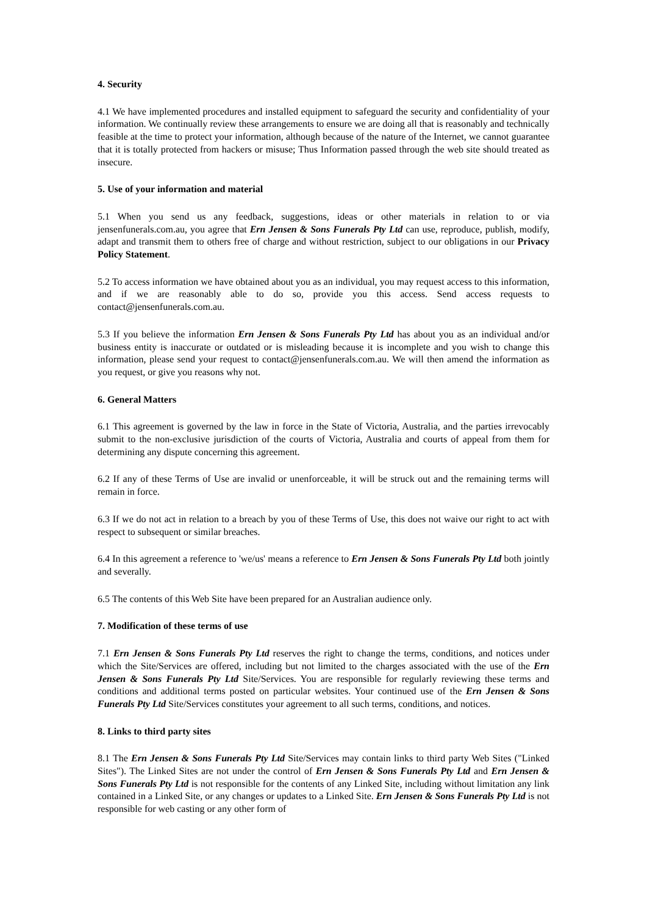4. Security
4.1 We have implemented procedures and installed equipment to safeguard the security and confidentiality of your information. We continually review these arrangements to ensure we are doing all that is reasonably and technically feasible at the time to protect your information, although because of the nature of the Internet, we cannot guarantee that it is totally protected from hackers or misuse; Thus Information passed through the web site should treated as insecure.
5. Use of your information and material
5.1 When you send us any feedback, suggestions, ideas or other materials in relation to or via jensenfunerals.com.au, you agree that Ern Jensen & Sons Funerals Pty Ltd can use, reproduce, publish, modify, adapt and transmit them to others free of charge and without restriction, subject to our obligations in our Privacy Policy Statement.
5.2 To access information we have obtained about you as an individual, you may request access to this information, and if we are reasonably able to do so, provide you this access. Send access requests to contact@jensenfunerals.com.au.
5.3 If you believe the information Ern Jensen & Sons Funerals Pty Ltd has about you as an individual and/or business entity is inaccurate or outdated or is misleading because it is incomplete and you wish to change this information, please send your request to contact@jensenfunerals.com.au. We will then amend the information as you request, or give you reasons why not.
6. General Matters
6.1 This agreement is governed by the law in force in the State of Victoria, Australia, and the parties irrevocably submit to the non-exclusive jurisdiction of the courts of Victoria, Australia and courts of appeal from them for determining any dispute concerning this agreement.
6.2 If any of these Terms of Use are invalid or unenforceable, it will be struck out and the remaining terms will remain in force.
6.3 If we do not act in relation to a breach by you of these Terms of Use, this does not waive our right to act with respect to subsequent or similar breaches.
6.4 In this agreement a reference to 'we/us' means a reference to Ern Jensen & Sons Funerals Pty Ltd both jointly and severally.
6.5 The contents of this Web Site have been prepared for an Australian audience only.
7. Modification of these terms of use
7.1 Ern Jensen & Sons Funerals Pty Ltd reserves the right to change the terms, conditions, and notices under which the Site/Services are offered, including but not limited to the charges associated with the use of the Ern Jensen & Sons Funerals Pty Ltd Site/Services. You are responsible for regularly reviewing these terms and conditions and additional terms posted on particular websites. Your continued use of the Ern Jensen & Sons Funerals Pty Ltd Site/Services constitutes your agreement to all such terms, conditions, and notices.
8. Links to third party sites
8.1 The Ern Jensen & Sons Funerals Pty Ltd Site/Services may contain links to third party Web Sites ("Linked Sites"). The Linked Sites are not under the control of Ern Jensen & Sons Funerals Pty Ltd and Ern Jensen & Sons Funerals Pty Ltd is not responsible for the contents of any Linked Site, including without limitation any link contained in a Linked Site, or any changes or updates to a Linked Site. Ern Jensen & Sons Funerals Pty Ltd is not responsible for web casting or any other form of